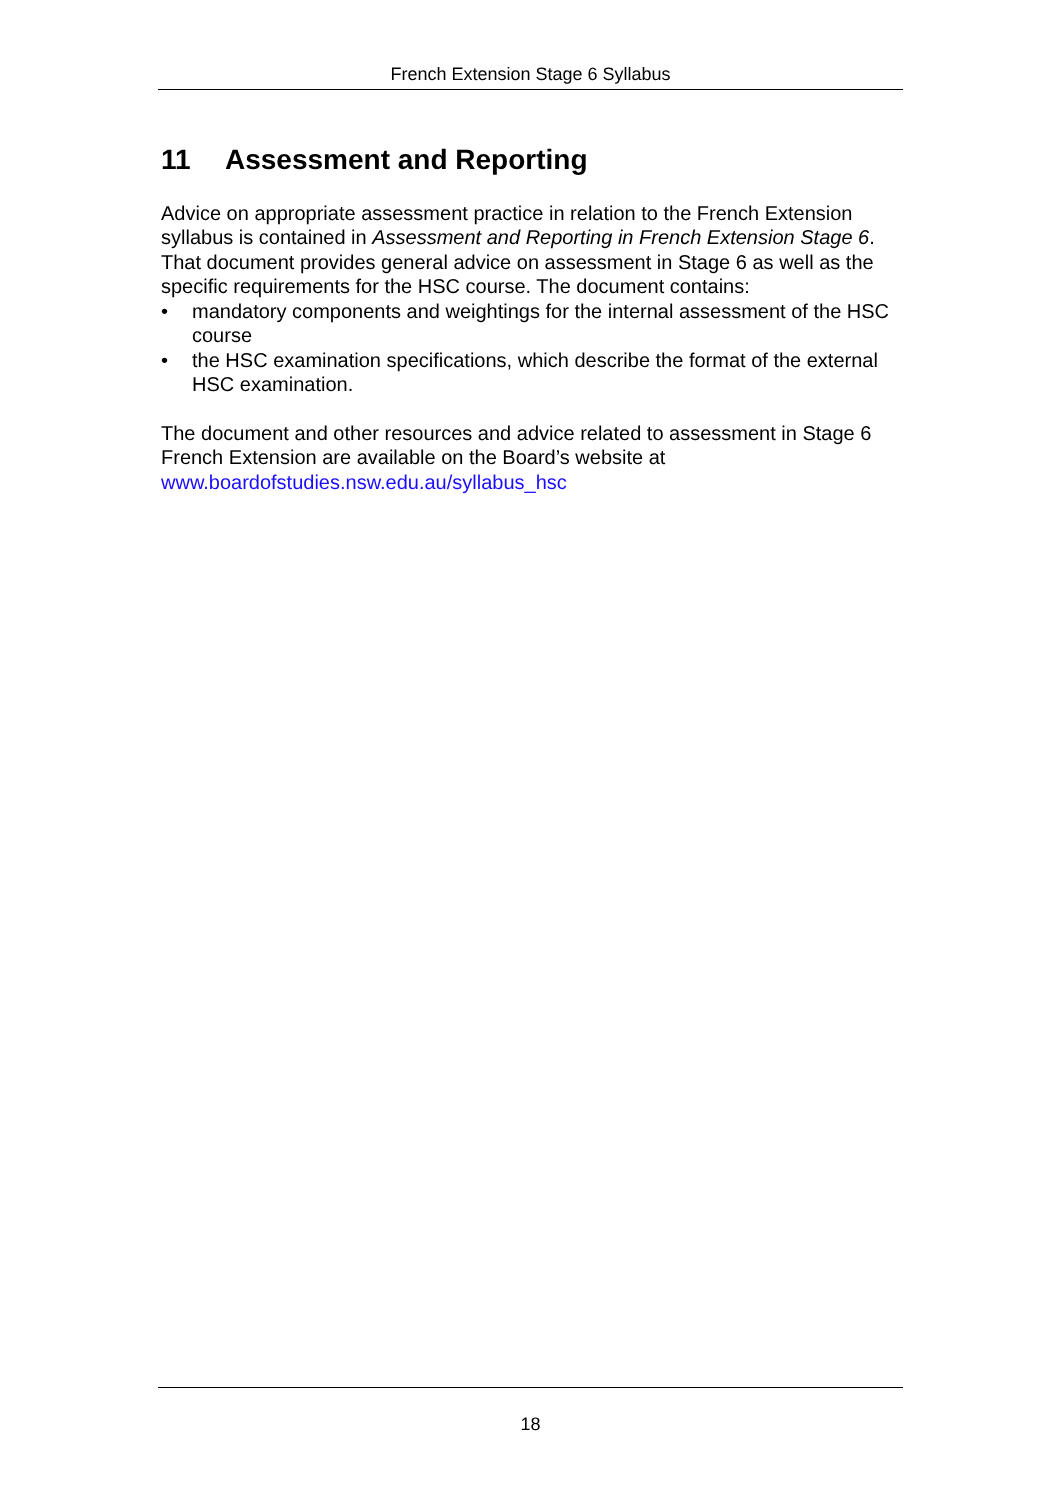French Extension Stage 6 Syllabus
11 Assessment and Reporting
Advice on appropriate assessment practice in relation to the French Extension syllabus is contained in Assessment and Reporting in French Extension Stage 6. That document provides general advice on assessment in Stage 6 as well as the specific requirements for the HSC course. The document contains:
• mandatory components and weightings for the internal assessment of the HSC course
• the HSC examination specifications, which describe the format of the external HSC examination.
The document and other resources and advice related to assessment in Stage 6 French Extension are available on the Board’s website at www.boardofstudies.nsw.edu.au/syllabus_hsc
18